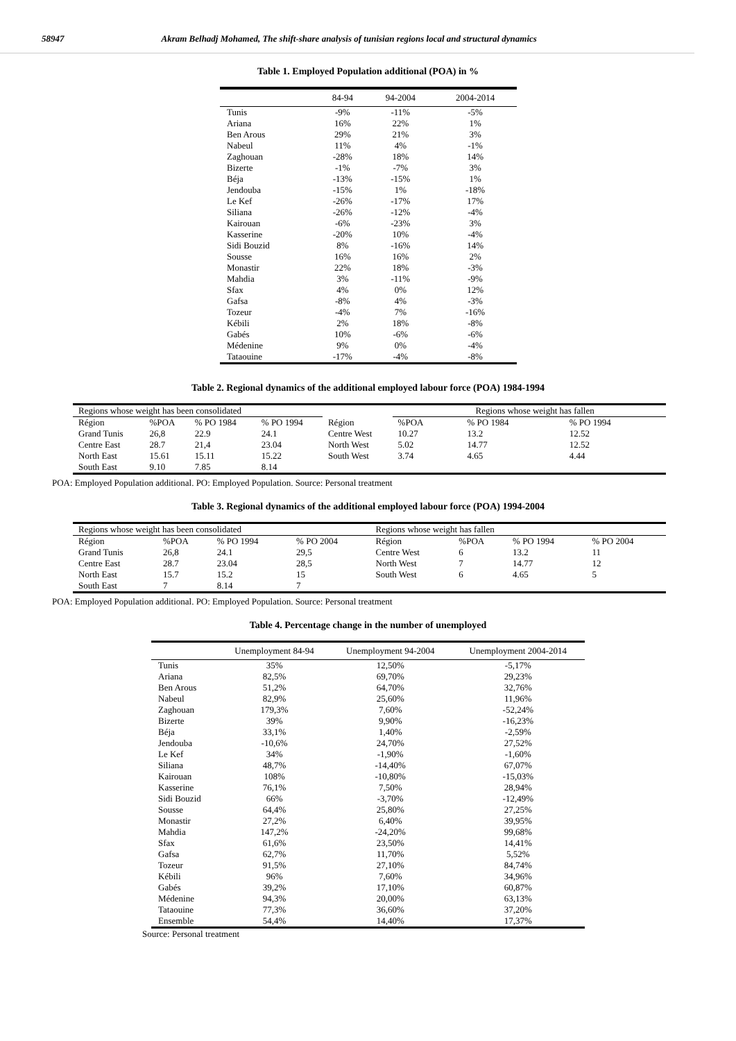58947 Akram Belhadj Mohamed, The shift-share analysis of tunisian regions local and structural dynamics
Table 1. Employed Population additional (POA) in %
| | 84-94 | 94-2004 | 2004-2014 |
| --- | --- | --- | --- |
| Tunis | -9% | -11% | -5% |
| Ariana | 16% | 22% | 1% |
| Ben Arous | 29% | 21% | 3% |
| Nabeul | 11% | 4% | -1% |
| Zaghouan | -28% | 18% | 14% |
| Bizerte | -1% | -7% | 3% |
| Béja | -13% | -15% | 1% |
| Jendouba | -15% | 1% | -18% |
| Le Kef | -26% | -17% | 17% |
| Siliana | -26% | -12% | -4% |
| Kairouan | -6% | -23% | 3% |
| Kasserine | -20% | 10% | -4% |
| Sidi Bouzid | 8% | -16% | 14% |
| Sousse | 16% | 16% | 2% |
| Monastir | 22% | 18% | -3% |
| Mahdia | 3% | -11% | -9% |
| Sfax | 4% | 0% | 12% |
| Gafsa | -8% | 4% | -3% |
| Tozeur | -4% | 7% | -16% |
| Kébili | 2% | 18% | -8% |
| Gabés | 10% | -6% | -6% |
| Médenine | 9% | 0% | -4% |
| Tataouine | -17% | -4% | -8% |
Table 2. Regional dynamics of the additional employed labour force (POA) 1984-1994
| Regions whose weight has been consolidated | | | | | Regions whose weight has fallen | | |
| Région | %POA | % PO 1984 | % PO 1994 | Région | %POA | % PO 1984 | % PO 1994 |
| Grand Tunis | 26,8 | 22.9 | 24.1 | Centre West | 10.27 | 13.2 | 12.52 |
| Centre East | 28.7 | 21,4 | 23.04 | North West | 5.02 | 14.77 | 12.52 |
| North East | 15.61 | 15.11 | 15.22 | South West | 3.74 | 4.65 | 4.44 |
| South East | 9.10 | 7.85 | 8.14 | | | | |
POA: Employed Population additional. PO: Employed Population. Source: Personal treatment
Table 3. Regional dynamics of the additional employed labour force (POA) 1994-2004
| Regions whose weight has been consolidated | | | | Regions whose weight has fallen | | | |
| Région | %POA | % PO 1994 | % PO 2004 | Région | %POA | % PO 1994 | % PO 2004 |
| Grand Tunis | 26,8 | 24.1 | 29,5 | Centre West | 6 | 13.2 | 11 |
| Centre East | 28.7 | 23.04 | 28,5 | North West | 7 | 14.77 | 12 |
| North East | 15.7 | 15.2 | 15 | South West | 6 | 4.65 | 5 |
| South East | 7 | 8.14 | 7 | | | | |
POA: Employed Population additional. PO: Employed Population. Source: Personal treatment
Table 4. Percentage change in the number of unemployed
| | Unemployment 84-94 | Unemployment 94-2004 | Unemployment 2004-2014 |
| --- | --- | --- | --- |
| Tunis | 35% | 12,50% | -5,17% |
| Ariana | 82,5% | 69,70% | 29,23% |
| Ben Arous | 51,2% | 64,70% | 32,76% |
| Nabeul | 82,9% | 25,60% | 11,96% |
| Zaghouan | 179,3% | 7,60% | -52,24% |
| Bizerte | 39% | 9,90% | -16,23% |
| Béja | 33,1% | 1,40% | -2,59% |
| Jendouba | -10,6% | 24,70% | 27,52% |
| Le Kef | 34% | -1,90% | -1,60% |
| Siliana | 48,7% | -14,40% | 67,07% |
| Kairouan | 108% | -10,80% | -15,03% |
| Kasserine | 76,1% | 7,50% | 28,94% |
| Sidi Bouzid | 66% | -3,70% | -12,49% |
| Sousse | 64,4% | 25,80% | 27,25% |
| Monastir | 27,2% | 6,40% | 39,95% |
| Mahdia | 147,2% | -24,20% | 99,68% |
| Sfax | 61,6% | 23,50% | 14,41% |
| Gafsa | 62,7% | 11,70% | 5,52% |
| Tozeur | 91,5% | 27,10% | 84,74% |
| Kébili | 96% | 7,60% | 34,96% |
| Gabés | 39,2% | 17,10% | 60,87% |
| Médenine | 94,3% | 20,00% | 63,13% |
| Tataouine | 77,3% | 36,60% | 37,20% |
| Ensemble | 54,4% | 14,40% | 17,37% |
Source: Personal treatment